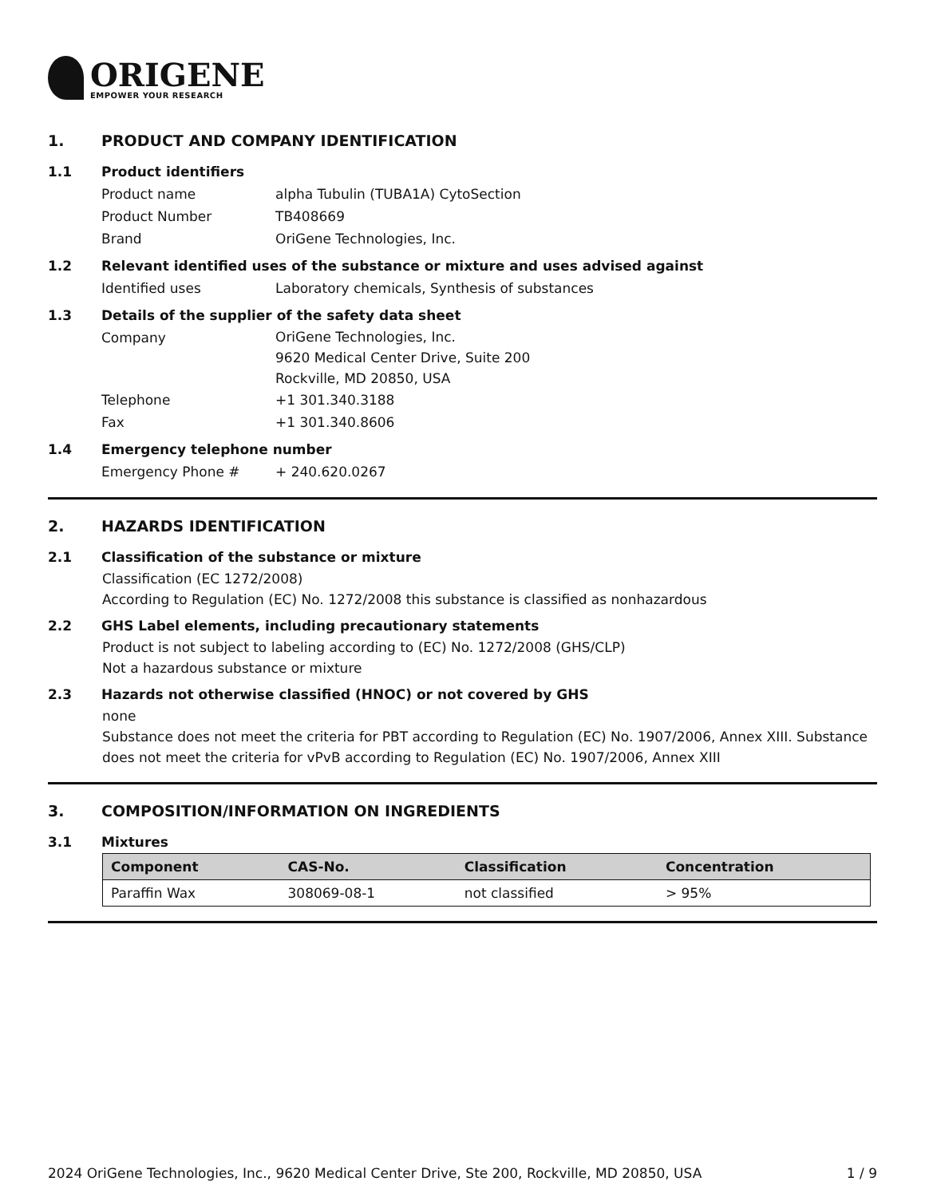ORIGENE
EMPOWER YOUR RESEARCH
1. PRODUCT AND COMPANY IDENTIFICATION
1.1 Product identifiers
Product name alpha Tubulin (TUBA1A) CytoSection
Product Number TB408669
Brand OriGene Technologies, Inc.
1.2 Relevant identified uses of the substance or mixture and uses advised against
Identified uses Laboratory chemicals, Synthesis of substances
1.3 Details of the supplier of the safety data sheet
Company
OriGene Technologies, Inc.
9620 Medical Center Drive, Suite 200
Rockville, MD 20850, USA
Telephone +1 301.340.3188
Fax +1 301.340.8606
1.4 Emergency telephone number
Emergency Phone # + 240.620.0267
2. HAZARDS IDENTIFICATION
2.1 Classification of the substance or mixture
Classification (EC 1272/2008)
According to Regulation (EC) No. 1272/2008 this substance is classified as nonhazardous
2.2 GHS Label elements, including precautionary statements
Product is not subject to labeling according to (EC) No. 1272/2008 (GHS/CLP)
Not a hazardous substance or mixture
2.3 Hazards not otherwise classified (HNOC) or not covered by GHS
none
Substance does not meet the criteria for PBT according to Regulation (EC) No. 1907/2006, Annex XIII. Substance does not meet the criteria for vPvB according to Regulation (EC) No. 1907/2006, Annex XIII
3. COMPOSITION/INFORMATION ON INGREDIENTS
3.1 Mixtures
| Component | CAS-No. | Classification | Concentration |
| --- | --- | --- | --- |
| Paraffin Wax | 308069-08-1 | not classified | > 95% |
2024 OriGene Technologies, Inc., 9620 Medical Center Drive, Ste 200, Rockville, MD 20850, USA 1 / 9